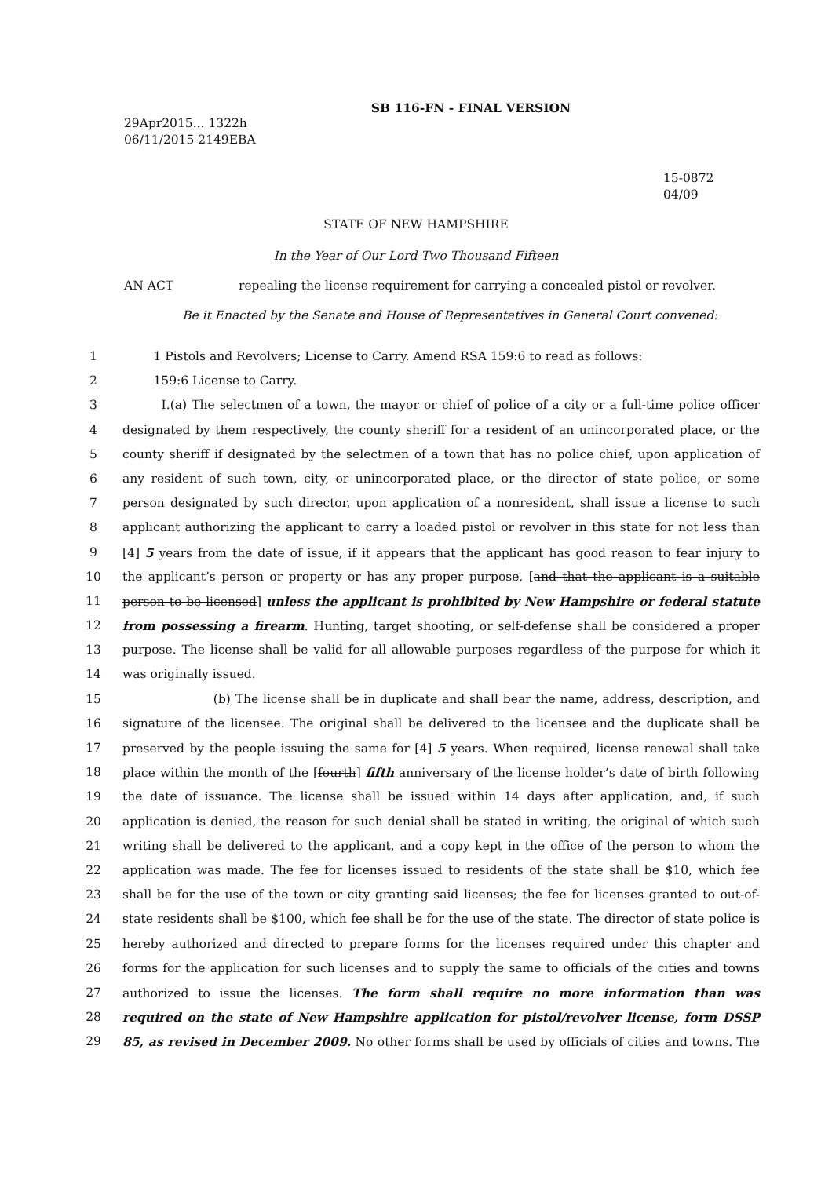SB 116-FN - FINAL VERSION
29Apr2015... 1322h
06/11/2015 2149EBA
15-0872
04/09
STATE OF NEW HAMPSHIRE
In the Year of Our Lord Two Thousand Fifteen
AN ACT repealing the license requirement for carrying a concealed pistol or revolver.
Be it Enacted by the Senate and House of Representatives in General Court convened:
1 1 Pistols and Revolvers; License to Carry. Amend RSA 159:6 to read as follows:
2 159:6 License to Carry.
3 I.(a) The selectmen of a town, the mayor or chief of police of a city or a full-time police officer
4 designated by them respectively, the county sheriff for a resident of an unincorporated place, or the
5 county sheriff if designated by the selectmen of a town that has no police chief, upon application of
6 any resident of such town, city, or unincorporated place, or the director of state police, or some
7 person designated by such director, upon application of a nonresident, shall issue a license to such
8 applicant authorizing the applicant to carry a loaded pistol or revolver in this state for not less than
9 [4] 5 years from the date of issue, if it appears that the applicant has good reason to fear injury to
10 the applicant’s person or property or has any proper purpose, [and that the applicant is a suitable
11 person to be licensed] unless the applicant is prohibited by New Hampshire or federal statute
12 from possessing a firearm. Hunting, target shooting, or self-defense shall be considered a proper
13 purpose. The license shall be valid for all allowable purposes regardless of the purpose for which it
14 was originally issued.
15 (b) The license shall be in duplicate and shall bear the name, address, description, and
16 signature of the licensee. The original shall be delivered to the licensee and the duplicate shall be
17 preserved by the people issuing the same for [4] 5 years. When required, license renewal shall take
18 place within the month of the [fourth] fifth anniversary of the license holder’s date of birth following
19 the date of issuance. The license shall be issued within 14 days after application, and, if such
20 application is denied, the reason for such denial shall be stated in writing, the original of which such
21 writing shall be delivered to the applicant, and a copy kept in the office of the person to whom the
22 application was made. The fee for licenses issued to residents of the state shall be $10, which fee
23 shall be for the use of the town or city granting said licenses; the fee for licenses granted to out-of-
24 state residents shall be $100, which fee shall be for the use of the state. The director of state police is
25 hereby authorized and directed to prepare forms for the licenses required under this chapter and
26 forms for the application for such licenses and to supply the same to officials of the cities and towns
27 authorized to issue the licenses. The form shall require no more information than was
28 required on the state of New Hampshire application for pistol/revolver license, form DSSP
29 85, as revised in December 2009. No other forms shall be used by officials of cities and towns. The